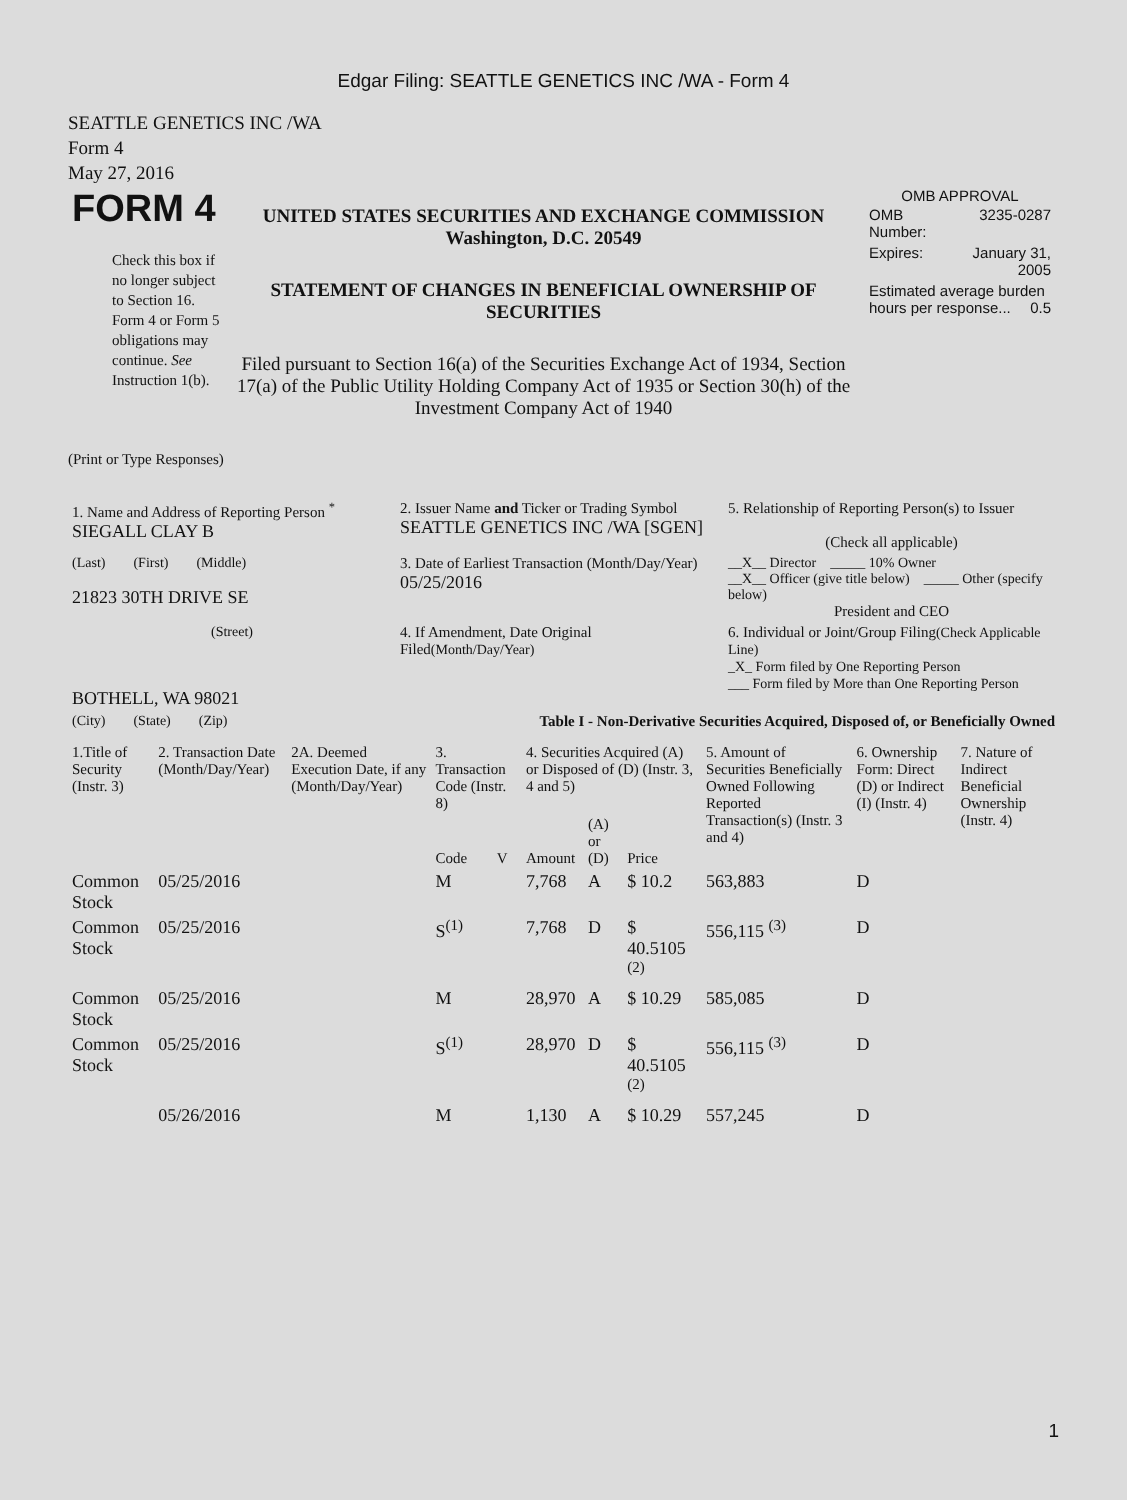Edgar Filing: SEATTLE GENETICS INC /WA - Form 4
SEATTLE GENETICS INC /WA
Form 4
May 27, 2016
| FORM 4 Check this box if no longer subject to Section 16. Form 4 or Form 5 obligations may continue. See Instruction 1(b). | UNITED STATES SECURITIES AND EXCHANGE COMMISSION Washington, D.C. 20549 STATEMENT OF CHANGES IN BENEFICIAL OWNERSHIP OF SECURITIES Filed pursuant to Section 16(a) of the Securities Exchange Act of 1934, Section 17(a) of the Public Utility Holding Company Act of 1935 or Section 30(h) of the Investment Company Act of 1940 | OMB APPROVAL / OMB Number: / 3235-0287 / / Expires: / January 31, 2005 / / Estimated average burden hours per response... 0.5 / / |
(Print or Type Responses)
| 1. Name and Address of Reporting Person <sup>*</sup> SIEGALL CLAY B | 2. Issuer Name and Ticker or Trading Symbol SEATTLE GENETICS INC /WA [SGEN] | 5. Relationship of Reporting Person(s) to Issuer (Check all applicable) |
| (Last) (First) (Middle) 21823 30TH DRIVE SE | 3. Date of Earliest Transaction (Month/Day/Year) 05/25/2016 | __X__ Director _____ 10% Owner __X__ Officer (give title below) _____ Other (specify below) President and CEO |
| (Street) BOTHELL, WA 98021 | 4. If Amendment, Date Original Filed (Month/Day/Year) | 6. Individual or Joint/Group Filing (Check Applicable Line) _X_ Form filed by One Reporting Person ___ Form filed by More than One Reporting Person |
| (City) (State) (Zip) | Table I - Non-Derivative Securities Acquired, Disposed of, or Beneficially Owned | |
| 1.Title of Security (Instr. 3) | 2. Transaction Date (Month/Day/Year) | 2A. Deemed Execution Date, if any (Month/Day/Year) | 3. Transaction Code (Instr. 8) | | 4. Securities Acquired (A) or Disposed of (D) (Instr. 3, 4 and 5) | | | 5. Amount of Securities Beneficially Owned Following Reported Transaction(s) (Instr. 3 and 4) | 6. Ownership Form: Direct (D) or Indirect (I) (Instr. 4) | 7. Nature of Indirect Beneficial Ownership (Instr. 4) |
| --- | --- | --- | --- | --- | --- | --- | --- | --- | --- | --- |
| | | | Code | V | Amount | (A) or (D) | Price | | | |
| Common Stock | 05/25/2016 | | M | | 7,768 | A | $ 10.2 | 563,883 | D | |
| Common Stock | 05/25/2016 | | S<sup>(1)</sup> | | 7,768 | D | $ 40.5105 <sup>(2)</sup> | 556,115 <sup>(3)</sup> | D | |
| Common Stock | 05/25/2016 | | M | | 28,970 | A | $ 10.29 | 585,085 | D | |
| Common Stock | 05/25/2016 | | S<sup>(1)</sup> | | 28,970 | D | $ 40.5105 <sup>(2)</sup> | 556,115 <sup>(3)</sup> | D | |
| | 05/26/2016 | | M | | 1,130 | A | $ 10.29 | 557,245 | D | |
1